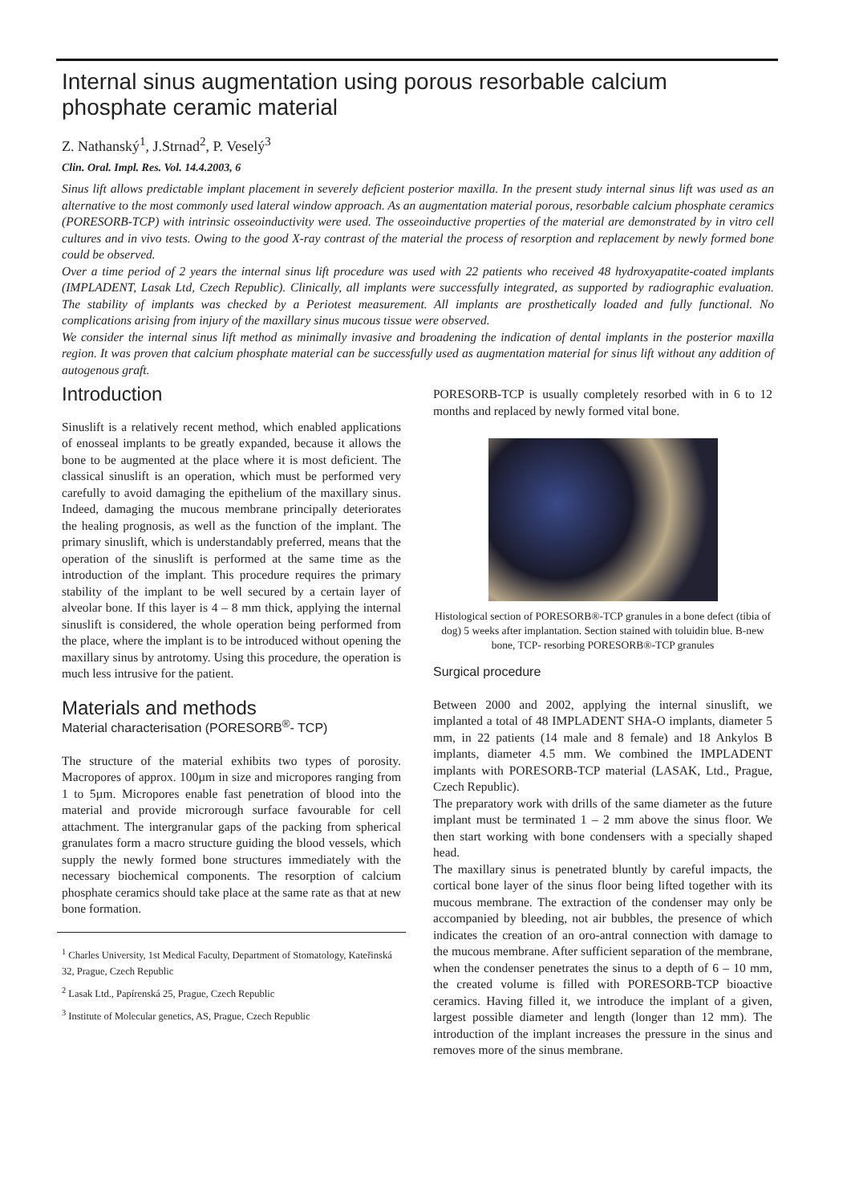Internal sinus augmentation using porous resorbable calcium phosphate ceramic material
Z. Nathanský<sup>1</sup>, J.Strnad<sup>2</sup>, P. Veselý<sup>3</sup>
Clin. Oral. Impl. Res. Vol. 14.4.2003, 6
Sinus lift allows predictable implant placement in severely deficient posterior maxilla. In the present study internal sinus lift was used as an alternative to the most commonly used lateral window approach. As an augmentation material porous, resorbable calcium phosphate ceramics (PORESORB-TCP) with intrinsic osseoinductivity were used. The osseoinductive properties of the material are demonstrated by in vitro cell cultures and in vivo tests. Owing to the good X-ray contrast of the material the process of resorption and replacement by newly formed bone could be observed.
Over a time period of 2 years the internal sinus lift procedure was used with 22 patients who received 48 hydroxyapatite-coated implants (IMPLADENT, Lasak Ltd, Czech Republic). Clinically, all implants were successfully integrated, as supported by radiographic evaluation. The stability of implants was checked by a Periotest measurement. All implants are prosthetically loaded and fully functional. No complications arising from injury of the maxillary sinus mucous tissue were observed.
We consider the internal sinus lift method as minimally invasive and broadening the indication of dental implants in the posterior maxilla region. It was proven that calcium phosphate material can be successfully used as augmentation material for sinus lift without any addition of autogenous graft.
Introduction
Sinuslift is a relatively recent method, which enabled applications of enosseal implants to be greatly expanded, because it allows the bone to be augmented at the place where it is most deficient. The classical sinuslift is an operation, which must be performed very carefully to avoid damaging the epithelium of the maxillary sinus. Indeed, damaging the mucous membrane principally deteriorates the healing prognosis, as well as the function of the implant. The primary sinuslift, which is understandably preferred, means that the operation of the sinuslift is performed at the same time as the introduction of the implant. This procedure requires the primary stability of the implant to be well secured by a certain layer of alveolar bone. If this layer is 4 – 8 mm thick, applying the internal sinuslift is considered, the whole operation being performed from the place, where the implant is to be introduced without opening the maxillary sinus by antrotomy. Using this procedure, the operation is much less intrusive for the patient.
Materials and methods
Material characterisation (PORESORB<sup>®</sup>- TCP)
The structure of the material exhibits two types of porosity. Macropores of approx. 100µm in size and micropores ranging from 1 to 5µm. Micropores enable fast penetration of blood into the material and provide microrough surface favourable for cell attachment. The intergranular gaps of the packing from spherical granulates form a macro structure guiding the blood vessels, which supply the newly formed bone structures immediately with the necessary biochemical components. The resorption of calcium phosphate ceramics should take place at the same rate as that at new bone formation.
<sup>1</sup> Charles University, 1st Medical Faculty, Department of Stomatology, Kateřinská 32, Prague, Czech Republic
<sup>2</sup> Lasak Ltd., Papírenská 25, Prague, Czech Republic
<sup>3</sup> Institute of Molecular genetics, AS, Prague, Czech Republic
PORESORB-TCP is usually completely resorbed with in 6 to 12 months and replaced by newly formed vital bone.
Histological section of PORESORB®-TCP granules in a bone defect (tibia of dog) 5 weeks after implantation. Section stained with toluidin blue. B-new bone, TCP- resorbing PORESORB®-TCP granules
Surgical procedure
Between 2000 and 2002, applying the internal sinuslift, we implanted a total of 48 IMPLADENT SHA-O implants, diameter 5 mm, in 22 patients (14 male and 8 female) and 18 Ankylos B implants, diameter 4.5 mm. We combined the IMPLADENT implants with PORESORB-TCP material (LASAK, Ltd., Prague, Czech Republic).
The preparatory work with drills of the same diameter as the future implant must be terminated 1 – 2 mm above the sinus floor. We then start working with bone condensers with a specially shaped head.
The maxillary sinus is penetrated bluntly by careful impacts, the cortical bone layer of the sinus floor being lifted together with its mucous membrane. The extraction of the condenser may only be accompanied by bleeding, not air bubbles, the presence of which indicates the creation of an oro-antral connection with damage to the mucous membrane. After sufficient separation of the membrane, when the condenser penetrates the sinus to a depth of 6 – 10 mm, the created volume is filled with PORESORB-TCP bioactive ceramics. Having filled it, we introduce the implant of a given, largest possible diameter and length (longer than 12 mm). The introduction of the implant increases the pressure in the sinus and removes more of the sinus membrane.